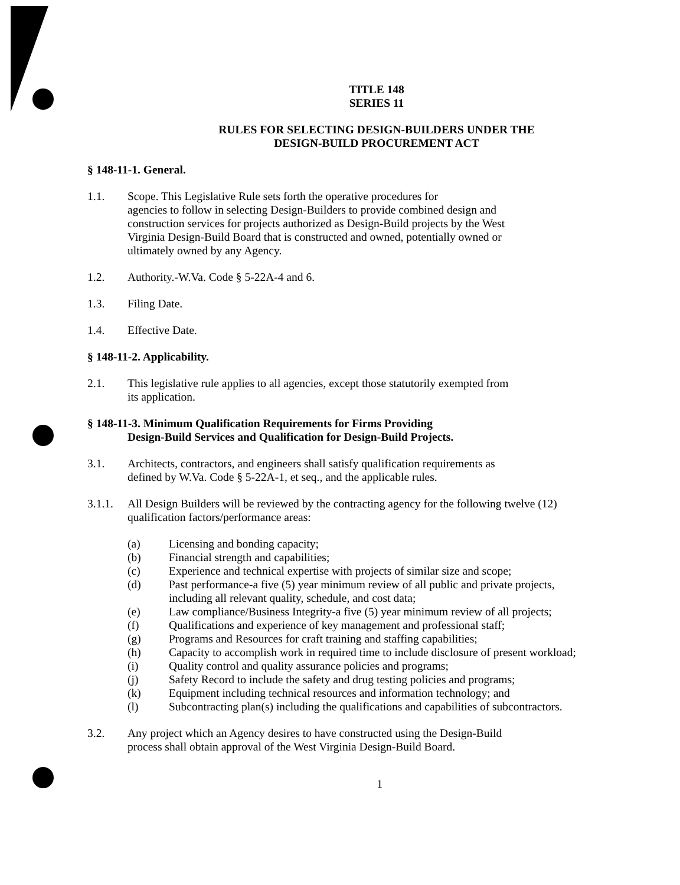TITLE 148
SERIES 11
RULES FOR SELECTING DESIGN-BUILDERS UNDER THE
DESIGN-BUILD PROCUREMENT ACT
§ 148-11-1. General.
1.1. Scope. This Legislative Rule sets forth the operative procedures for
agencies to follow in selecting Design-Builders to provide combined design and
construction services for projects authorized as Design-Build projects by the West
Virginia Design-Build Board that is constructed and owned, potentially owned or
ultimately owned by any Agency.
1.2. Authority.-W.Va. Code § 5-22A-4 and 6.
1.3. Filing Date.
1.4. Effective Date.
§ 148-11-2. Applicability.
2.1. This legislative rule applies to all agencies, except those statutorily exempted from
its application.
§ 148-11-3. Minimum Qualification Requirements for Firms Providing
Design-Build Services and Qualification for Design-Build Projects.
3.1. Architects, contractors, and engineers shall satisfy qualification requirements as
defined by W.Va. Code § 5-22A-1, et seq., and the applicable rules.
3.1.1.
All Design Builders will be reviewed by the contracting agency for the following twelve (12)
qualification factors/performance areas:
(a) Licensing and bonding capacity;
(b) Financial strength and capabilities;
(c) Experience and technical expertise with projects of similar size and scope;
(d) Past performance-a five (5) year minimum review of all public and private projects,
including all relevant quality, schedule, and cost data;
(e) Law compliance/Business Integrity-a five (5) year minimum review of all projects;
(f) Qualifications and experience of key management and professional staff;
(g) Programs and Resources for craft training and staffing capabilities;
(h) Capacity to accomplish work in required time to include disclosure of present workload;
(i) Quality control and quality assurance policies and programs;
(j) Safety Record to include the safety and drug testing policies and programs;
(k) Equipment including technical resources and information technology; and
(l) Subcontracting plan(s) including the qualifications and capabilities of subcontractors.
3.2. Any project which an Agency desires to have constructed using the Design-Build
process shall obtain approval of the West Virginia Design-Build Board.
1